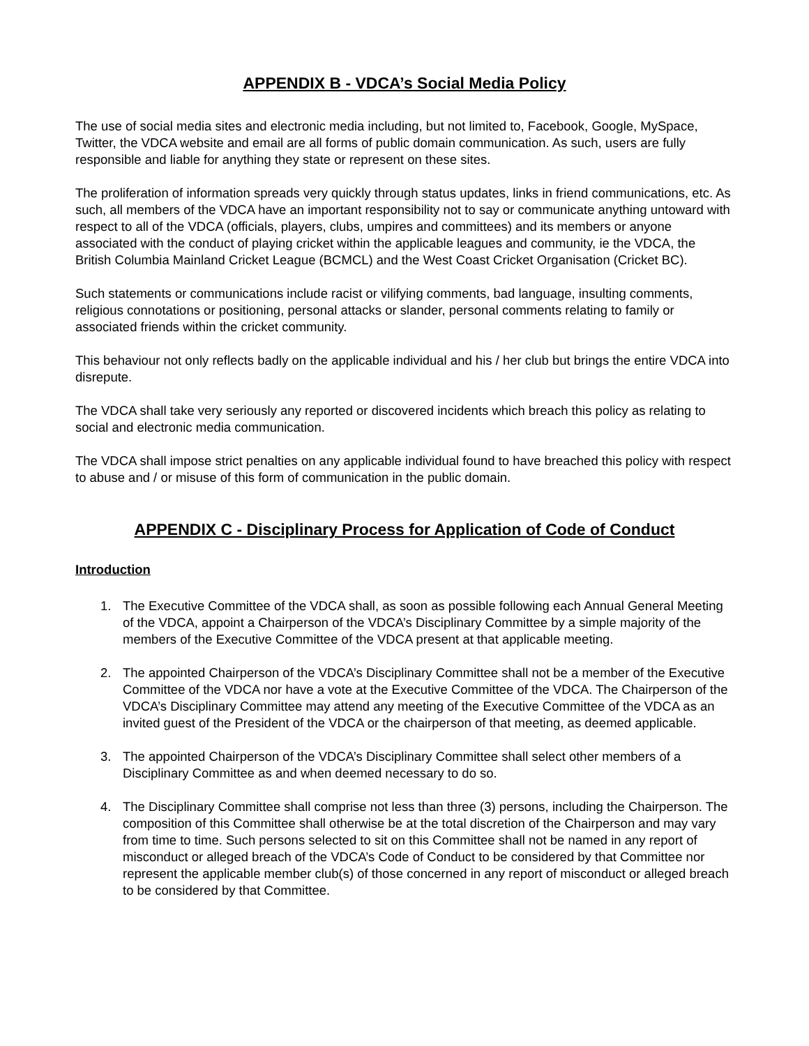APPENDIX B - VDCA’s Social Media Policy
The use of social media sites and electronic media including, but not limited to, Facebook, Google, MySpace, Twitter, the VDCA website and email are all forms of public domain communication. As such, users are fully responsible and liable for anything they state or represent on these sites.
The proliferation of information spreads very quickly through status updates, links in friend communications, etc. As such, all members of the VDCA have an important responsibility not to say or communicate anything untoward with respect to all of the VDCA (officials, players, clubs, umpires and committees) and its members or anyone associated with the conduct of playing cricket within the applicable leagues and community, ie the VDCA, the British Columbia Mainland Cricket League (BCMCL) and the West Coast Cricket Organisation (Cricket BC).
Such statements or communications include racist or vilifying comments, bad language, insulting comments, religious connotations or positioning, personal attacks or slander, personal comments relating to family or associated friends within the cricket community.
This behaviour not only reflects badly on the applicable individual and his / her club but brings the entire VDCA into disrepute.
The VDCA shall take very seriously any reported or discovered incidents which breach this policy as relating to social and electronic media communication.
The VDCA shall impose strict penalties on any applicable individual found to have breached this policy with respect to abuse and / or misuse of this form of communication in the public domain.
APPENDIX C - Disciplinary Process for Application of Code of Conduct
Introduction
1. The Executive Committee of the VDCA shall, as soon as possible following each Annual General Meeting of the VDCA, appoint a Chairperson of the VDCA’s Disciplinary Committee by a simple majority of the members of the Executive Committee of the VDCA present at that applicable meeting.
2. The appointed Chairperson of the VDCA’s Disciplinary Committee shall not be a member of the Executive Committee of the VDCA nor have a vote at the Executive Committee of the VDCA. The Chairperson of the VDCA’s Disciplinary Committee may attend any meeting of the Executive Committee of the VDCA as an invited guest of the President of the VDCA or the chairperson of that meeting, as deemed applicable.
3. The appointed Chairperson of the VDCA’s Disciplinary Committee shall select other members of a Disciplinary Committee as and when deemed necessary to do so.
4. The Disciplinary Committee shall comprise not less than three (3) persons, including the Chairperson. The composition of this Committee shall otherwise be at the total discretion of the Chairperson and may vary from time to time. Such persons selected to sit on this Committee shall not be named in any report of misconduct or alleged breach of the VDCA’s Code of Conduct to be considered by that Committee nor represent the applicable member club(s) of those concerned in any report of misconduct or alleged breach to be considered by that Committee.